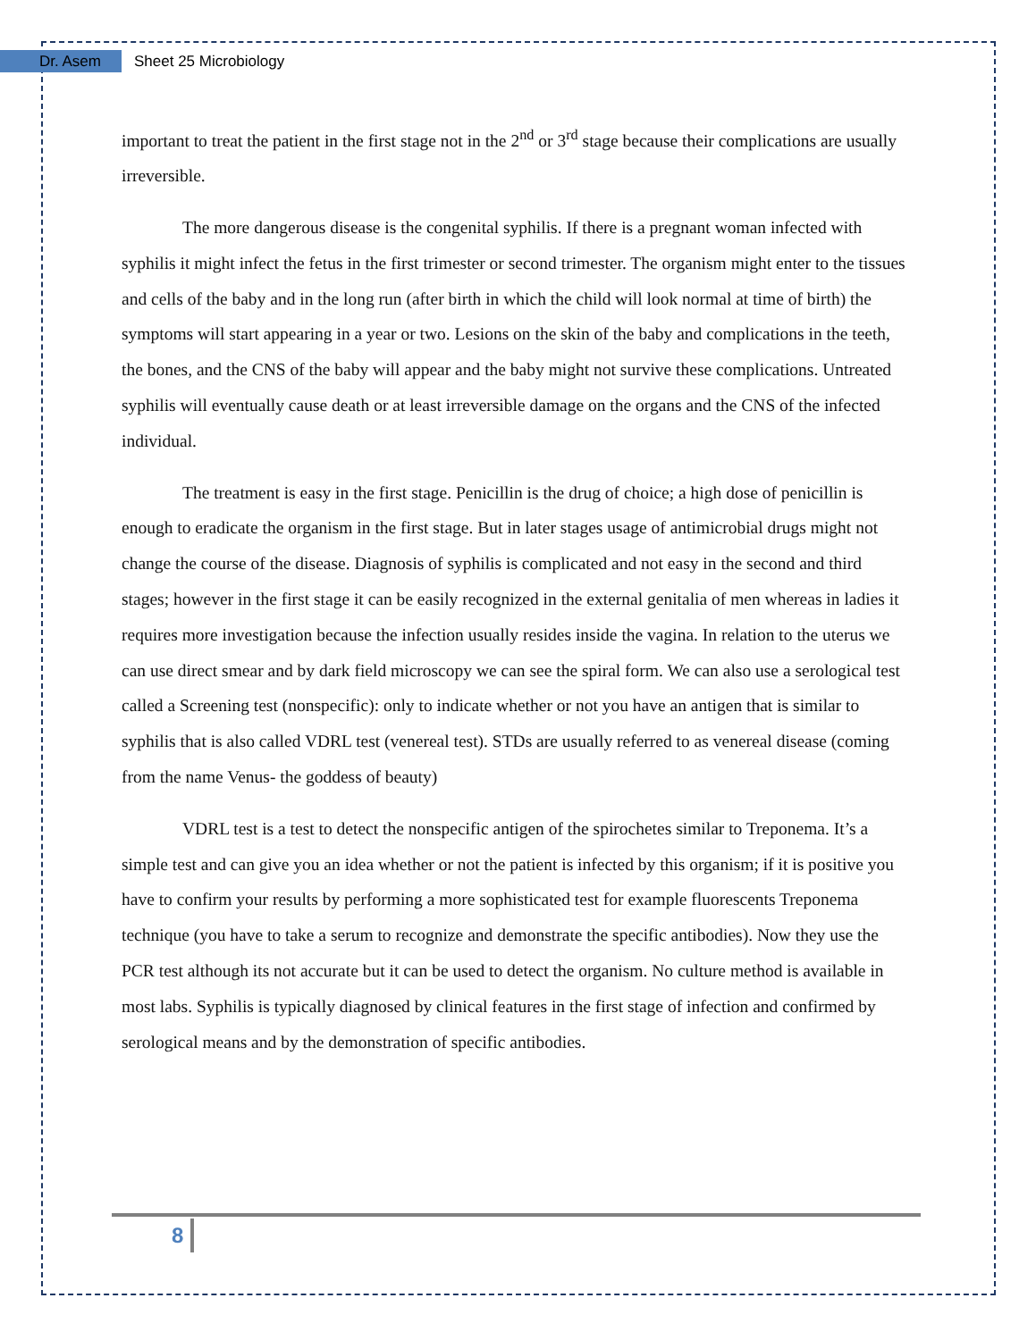Dr. Asem
Sheet 25 Microbiology
important to treat the patient in the first stage not in the 2<sup>nd</sup> or 3<sup>rd</sup> stage because their complications are usually irreversible.
The more dangerous disease is the congenital syphilis. If there is a pregnant woman infected with syphilis it might infect the fetus in the first trimester or second trimester. The organism might enter to the tissues and cells of the baby and in the long run (after birth in which the child will look normal at time of birth) the symptoms will start appearing in a year or two. Lesions on the skin of the baby and complications in the teeth, the bones, and the CNS of the baby will appear and the baby might not survive these complications. Untreated syphilis will eventually cause death or at least irreversible damage on the organs and the CNS of the infected individual.
The treatment is easy in the first stage. Penicillin is the drug of choice; a high dose of penicillin is enough to eradicate the organism in the first stage. But in later stages usage of antimicrobial drugs might not change the course of the disease. Diagnosis of syphilis is complicated and not easy in the second and third stages; however in the first stage it can be easily recognized in the external genitalia of men whereas in ladies it requires more investigation because the infection usually resides inside the vagina. In relation to the uterus we can use direct smear and by dark field microscopy we can see the spiral form. We can also use a serological test called a Screening test (nonspecific): only to indicate whether or not you have an antigen that is similar to syphilis that is also called VDRL test (venereal test). STDs are usually referred to as venereal disease (coming from the name Venus- the goddess of beauty)
VDRL test is a test to detect the nonspecific antigen of the spirochetes similar to Treponema. It’s a simple test and can give you an idea whether or not the patient is infected by this organism; if it is positive you have to confirm your results by performing a more sophisticated test for example fluorescents Treponema technique (you have to take a serum to recognize and demonstrate the specific antibodies). Now they use the PCR test although its not accurate but it can be used to detect the organism. No culture method is available in most labs. Syphilis is typically diagnosed by clinical features in the first stage of infection and confirmed by serological means and by the demonstration of specific antibodies.
8